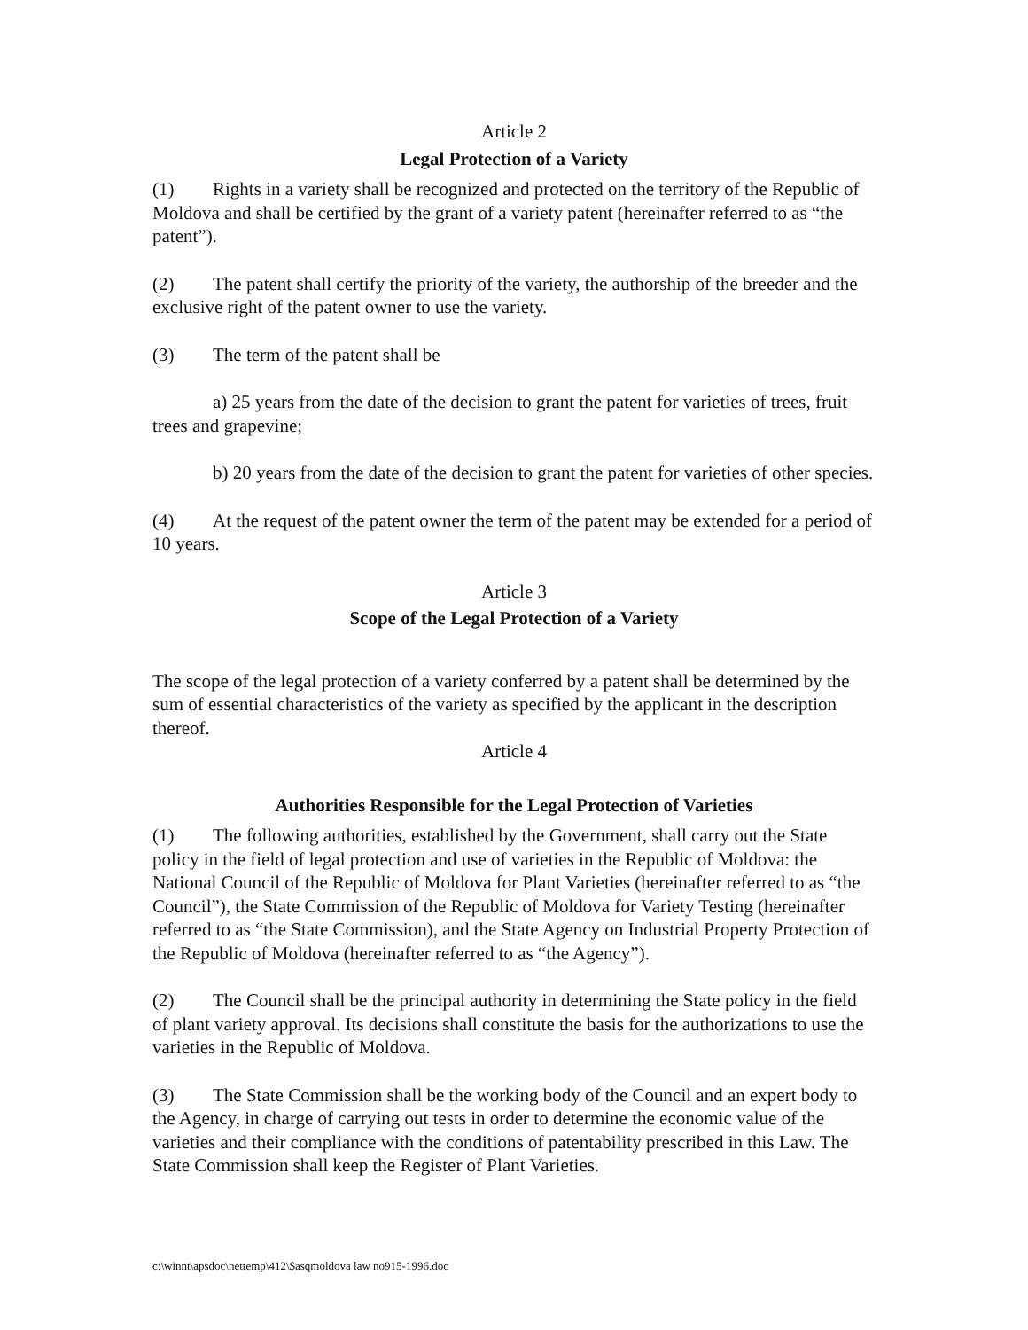Article 2
Legal Protection of a Variety
(1) Rights in a variety shall be recognized and protected on the territory of the Republic of Moldova and shall be certified by the grant of a variety patent (hereinafter referred to as “the patent”).
(2) The patent shall certify the priority of the variety, the authorship of the breeder and the exclusive right of the patent owner to use the variety.
(3) The term of the patent shall be
a) 25 years from the date of the decision to grant the patent for varieties of trees, fruit trees and grapevine;
b) 20 years from the date of the decision to grant the patent for varieties of other species.
(4) At the request of the patent owner the term of the patent may be extended for a period of 10 years.
Article 3
Scope of the Legal Protection of a Variety
The scope of the legal protection of a variety conferred by a patent shall be determined by the sum of essential characteristics of the variety as specified by the applicant in the description thereof.
Article 4
Authorities Responsible for the Legal Protection of Varieties
(1) The following authorities, established by the Government, shall carry out the State policy in the field of legal protection and use of varieties in the Republic of Moldova: the National Council of the Republic of Moldova for Plant Varieties (hereinafter referred to as “the Council”), the State Commission of the Republic of Moldova for Variety Testing (hereinafter referred to as “the State Commission), and the State Agency on Industrial Property Protection of the Republic of Moldova (hereinafter referred to as “the Agency”).
(2) The Council shall be the principal authority in determining the State policy in the field of plant variety approval. Its decisions shall constitute the basis for the authorizations to use the varieties in the Republic of Moldova.
(3) The State Commission shall be the working body of the Council and an expert body to the Agency, in charge of carrying out tests in order to determine the economic value of the varieties and their compliance with the conditions of patentability prescribed in this Law. The State Commission shall keep the Register of Plant Varieties.
c:\winnt\apsdoc\nettemp\412\$asqmoldova law no915-1996.doc